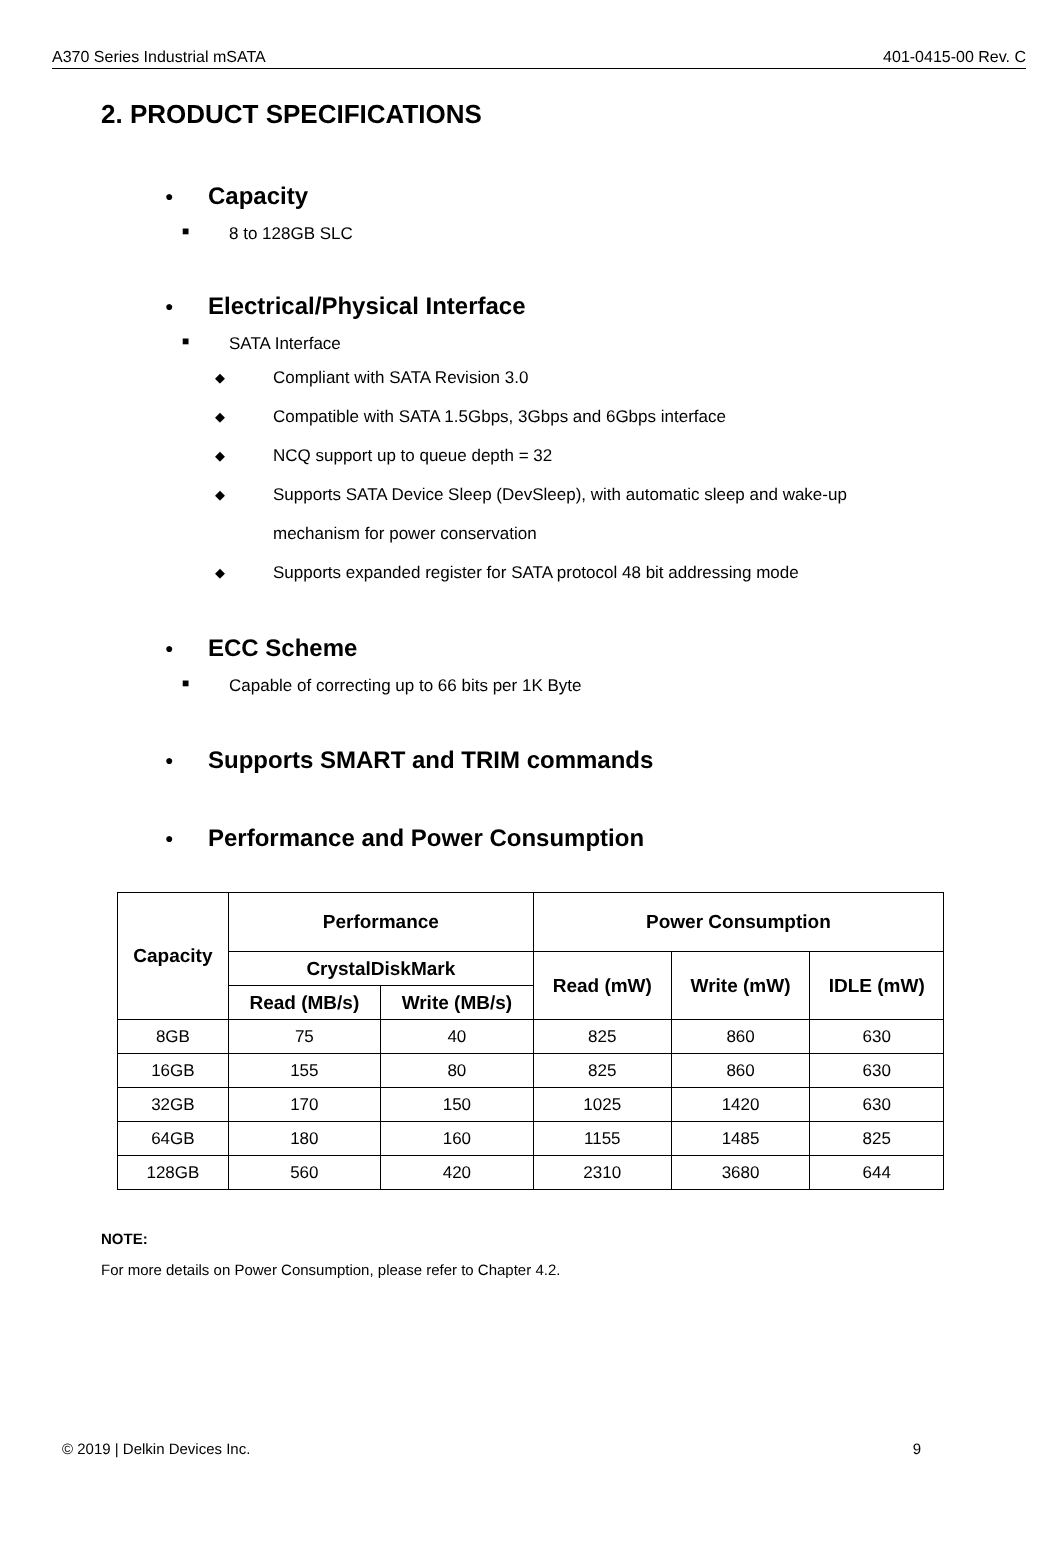A370 Series Industrial mSATA 401-0415-00 Rev. C
2. PRODUCT SPECIFICATIONS
● Capacity
■ 8 to 128GB SLC
● Electrical/Physical Interface
■ SATA Interface
◆ Compliant with SATA Revision 3.0
◆ Compatible with SATA 1.5Gbps, 3Gbps and 6Gbps interface
◆ NCQ support up to queue depth = 32
◆ Supports SATA Device Sleep (DevSleep), with automatic sleep and wake-up
mechanism for power conservation
◆ Supports expanded register for SATA protocol 48 bit addressing mode
● ECC Scheme
■ Capable of correcting up to 66 bits per 1K Byte
● Supports SMART and TRIM commands
● Performance and Power Consumption
| Capacity | Performance | | Power Consumption | | |
| --- | --- | --- | --- | --- | --- |
| | CrystalDiskMark | | Read (mW) | Write (mW) | IDLE (mW) |
| | Read (MB/s) | Write (MB/s) | | | |
| 8GB | 75 | 40 | 825 | 860 | 630 |
| 16GB | 155 | 80 | 825 | 860 | 630 |
| 32GB | 170 | 150 | 1025 | 1420 | 630 |
| 64GB | 180 | 160 | 1155 | 1485 | 825 |
| 128GB | 560 | 420 | 2310 | 3680 | 644 |
NOTE:
For more details on Power Consumption, please refer to Chapter 4.2.
© 2019 | Delkin Devices Inc. 9